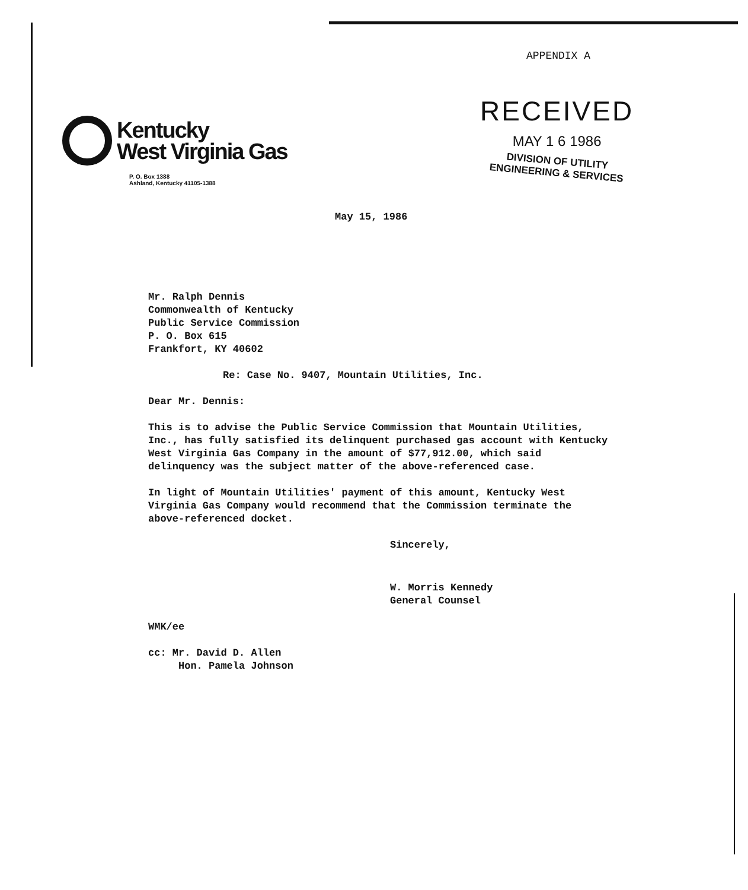APPENDIX A
Kentucky
West Virginia Gas
P. O. Box 1388
Ashland, Kentucky 41105-1388
RECEIVED
MAY 1 6 1986
DIVISION OF UTILITY
ENGINEERING & SERVICES
May 15, 1986
Mr. Ralph Dennis
Commonwealth of Kentucky
Public Service Commission
P. O. Box 615
Frankfort, KY 40602
Re: Case No. 9407, Mountain Utilities, Inc.
Dear Mr. Dennis:
This is to advise the Public Service Commission that Mountain Utilities, Inc., has fully satisfied its delinquent purchased gas account with Kentucky West Virginia Gas Company in the amount of $77,912.00, which said delinquency was the subject matter of the above-referenced case.
In light of Mountain Utilities' payment of this amount, Kentucky West Virginia Gas Company would recommend that the Commission terminate the above-referenced docket.
Sincerely,
W. Morris Kennedy
General Counsel
WMK/ee
cc: Mr. David D. Allen
Hon. Pamela Johnson